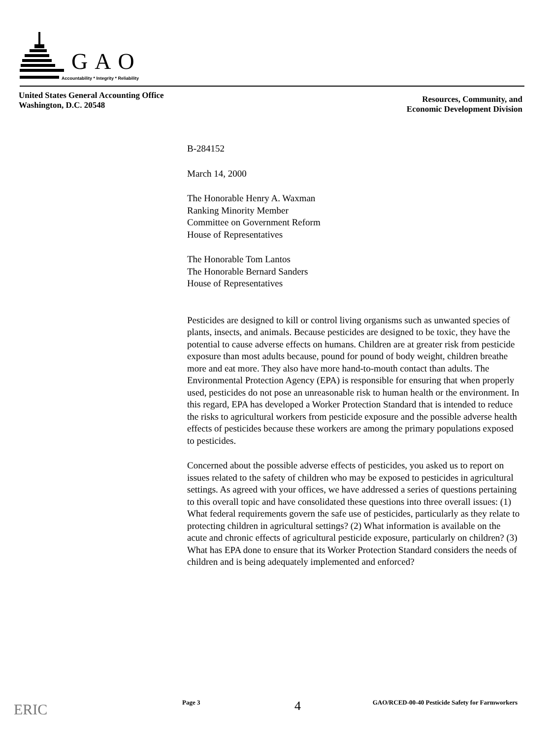GAO
Accountability * Integrity * Reliability
United States General Accounting Office
Washington, D.C. 20548
Resources, Community, and
Economic Development Division
B-284152
March 14, 2000
The Honorable Henry A. Waxman
Ranking Minority Member
Committee on Government Reform
House of Representatives
The Honorable Tom Lantos
The Honorable Bernard Sanders
House of Representatives
Pesticides are designed to kill or control living organisms such as unwanted species of plants, insects, and animals. Because pesticides are designed to be toxic, they have the potential to cause adverse effects on humans. Children are at greater risk from pesticide exposure than most adults because, pound for pound of body weight, children breathe more and eat more. They also have more hand-to-mouth contact than adults. The Environmental Protection Agency (EPA) is responsible for ensuring that when properly used, pesticides do not pose an unreasonable risk to human health or the environment. In this regard, EPA has developed a Worker Protection Standard that is intended to reduce the risks to agricultural workers from pesticide exposure and the possible adverse health effects of pesticides because these workers are among the primary populations exposed to pesticides.
Concerned about the possible adverse effects of pesticides, you asked us to report on issues related to the safety of children who may be exposed to pesticides in agricultural settings. As agreed with your offices, we have addressed a series of questions pertaining to this overall topic and have consolidated these questions into three overall issues: (1) What federal requirements govern the safe use of pesticides, particularly as they relate to protecting children in agricultural settings? (2) What information is available on the acute and chronic effects of agricultural pesticide exposure, particularly on children? (3) What has EPA done to ensure that its Worker Protection Standard considers the needs of children and is being adequately implemented and enforced?
ERIC
Page 3 GAO/RCED-00-40 Pesticide Safety for Farmworkers
4